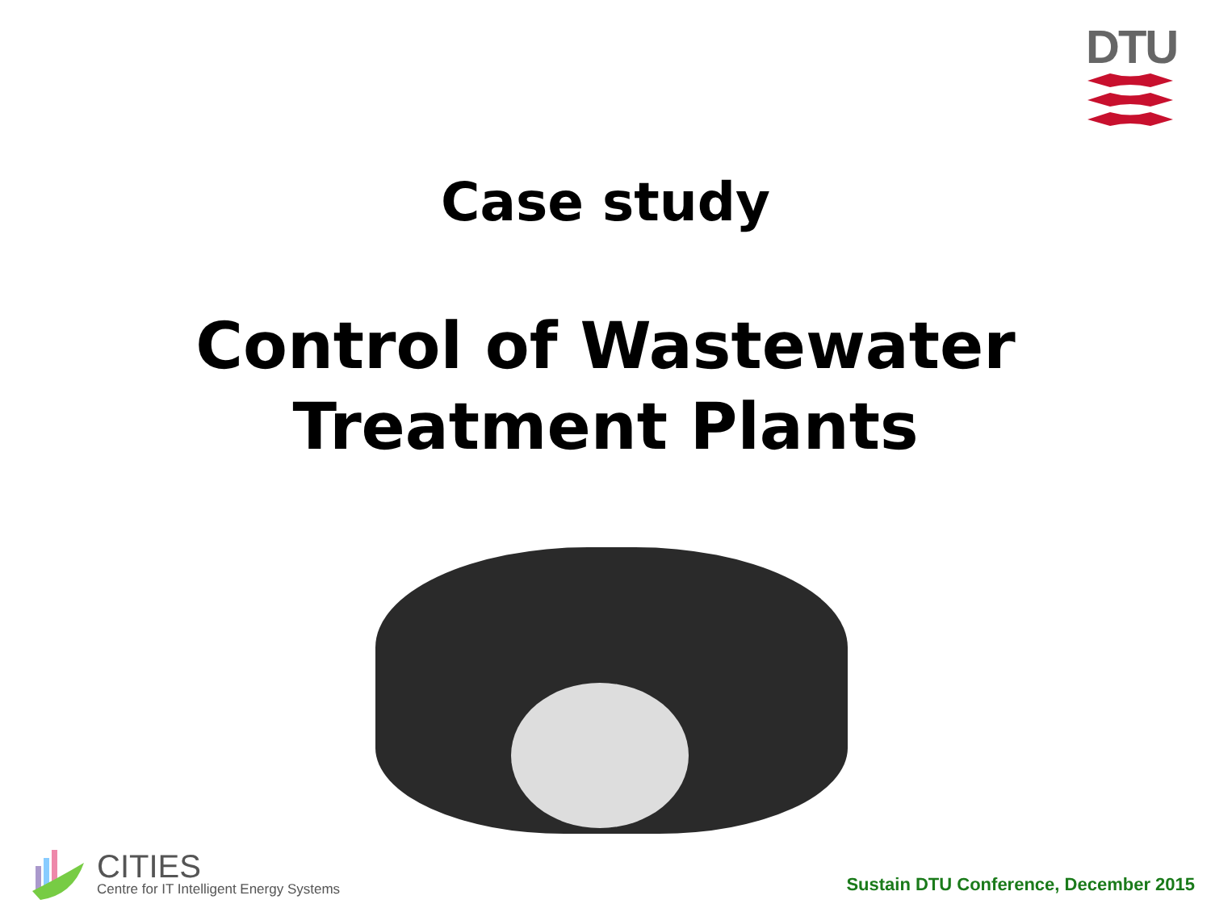DTU
Case study
Control of Wastewater
Treatment Plants
CITIES
Centre for IT Intelligent Energy Systems
Sustain DTU Conference, December 2015